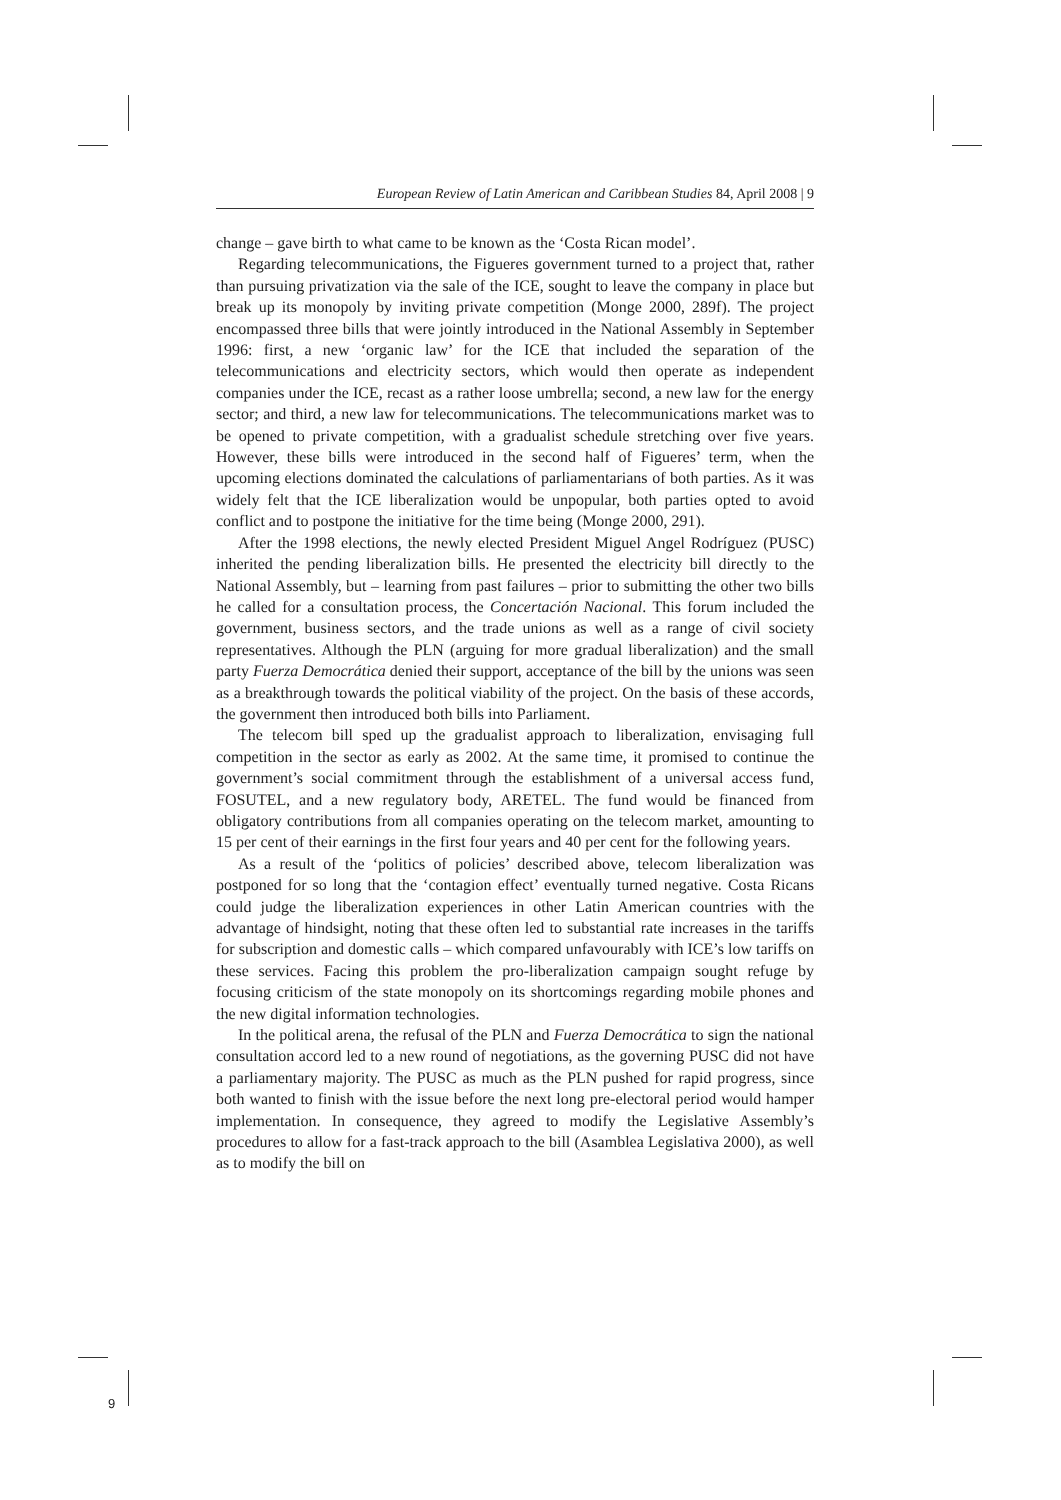European Review of Latin American and Caribbean Studies 84, April 2008 | 9
change – gave birth to what came to be known as the ‘Costa Rican model’.
Regarding telecommunications, the Figueres government turned to a project that, rather than pursuing privatization via the sale of the ICE, sought to leave the company in place but break up its monopoly by inviting private competition (Monge 2000, 289f). The project encompassed three bills that were jointly introduced in the National Assembly in September 1996: first, a new ‘organic law’ for the ICE that included the separation of the telecommunications and electricity sectors, which would then operate as independent companies under the ICE, recast as a rather loose umbrella; second, a new law for the energy sector; and third, a new law for telecommunications. The telecommunications market was to be opened to private competition, with a gradualist schedule stretching over five years. However, these bills were introduced in the second half of Figueres’ term, when the upcoming elections dominated the calculations of parliamentarians of both parties. As it was widely felt that the ICE liberalization would be unpopular, both parties opted to avoid conflict and to postpone the initiative for the time being (Monge 2000, 291).
After the 1998 elections, the newly elected President Miguel Angel Rodríguez (PUSC) inherited the pending liberalization bills. He presented the electricity bill directly to the National Assembly, but – learning from past failures – prior to submitting the other two bills he called for a consultation process, the Concertación Nacional. This forum included the government, business sectors, and the trade unions as well as a range of civil society representatives. Although the PLN (arguing for more gradual liberalization) and the small party Fuerza Democrática denied their support, acceptance of the bill by the unions was seen as a breakthrough towards the political viability of the project. On the basis of these accords, the government then introduced both bills into Parliament.
The telecom bill sped up the gradualist approach to liberalization, envisaging full competition in the sector as early as 2002. At the same time, it promised to continue the government’s social commitment through the establishment of a universal access fund, FOSUTEL, and a new regulatory body, ARETEL. The fund would be financed from obligatory contributions from all companies operating on the telecom market, amounting to 15 per cent of their earnings in the first four years and 40 per cent for the following years.
As a result of the ‘politics of policies’ described above, telecom liberalization was postponed for so long that the ‘contagion effect’ eventually turned negative. Costa Ricans could judge the liberalization experiences in other Latin American countries with the advantage of hindsight, noting that these often led to substantial rate increases in the tariffs for subscription and domestic calls – which compared unfavourably with ICE’s low tariffs on these services. Facing this problem the pro-liberalization campaign sought refuge by focusing criticism of the state monopoly on its shortcomings regarding mobile phones and the new digital information technologies.
In the political arena, the refusal of the PLN and Fuerza Democrática to sign the national consultation accord led to a new round of negotiations, as the governing PUSC did not have a parliamentary majority. The PUSC as much as the PLN pushed for rapid progress, since both wanted to finish with the issue before the next long pre-electoral period would hamper implementation. In consequence, they agreed to modify the Legislative Assembly’s procedures to allow for a fast-track approach to the bill (Asamblea Legislativa 2000), as well as to modify the bill on
9